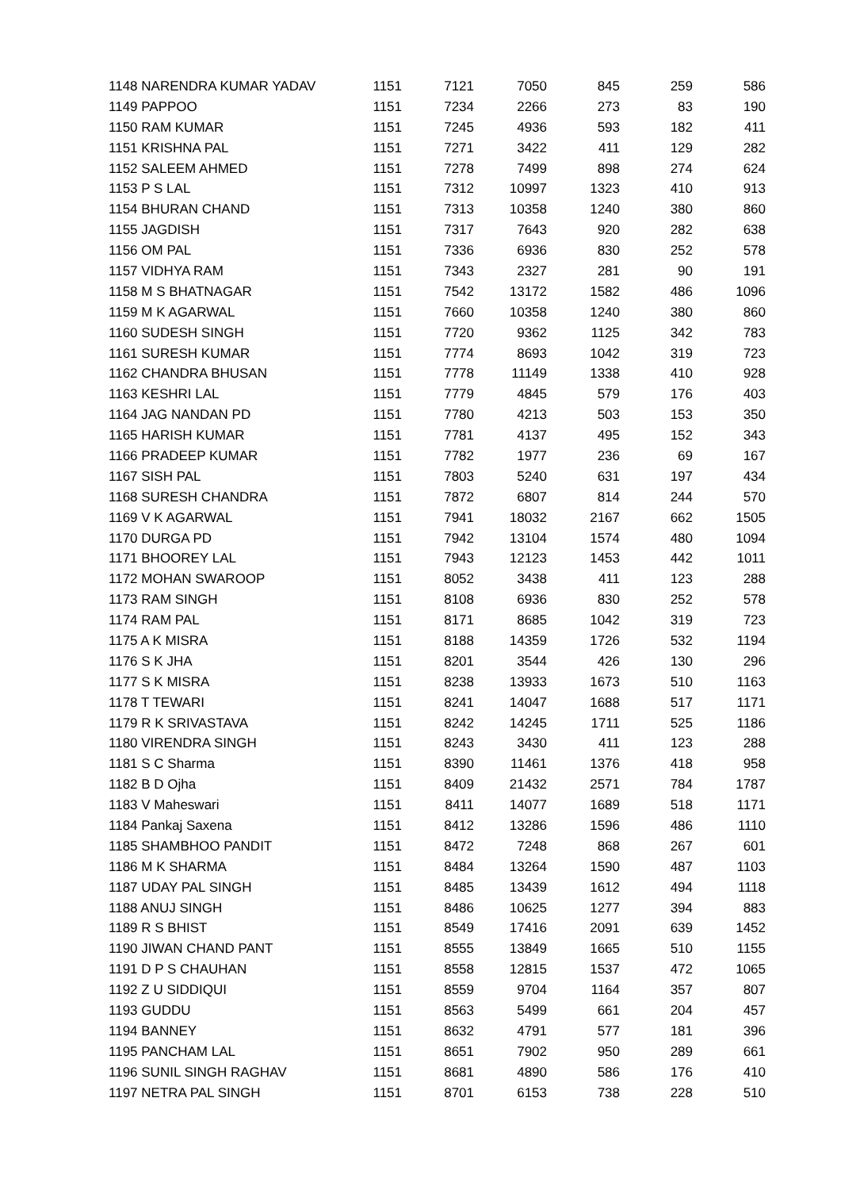| 1148 NARENDRA KUMAR YADAV | 1151 | 7121 | 7050 | 845 | 259 | 586 |
| 1149 PAPPOO | 1151 | 7234 | 2266 | 273 | 83 | 190 |
| 1150 RAM KUMAR | 1151 | 7245 | 4936 | 593 | 182 | 411 |
| 1151 KRISHNA PAL | 1151 | 7271 | 3422 | 411 | 129 | 282 |
| 1152 SALEEM AHMED | 1151 | 7278 | 7499 | 898 | 274 | 624 |
| 1153 P S LAL | 1151 | 7312 | 10997 | 1323 | 410 | 913 |
| 1154 BHURAN CHAND | 1151 | 7313 | 10358 | 1240 | 380 | 860 |
| 1155 JAGDISH | 1151 | 7317 | 7643 | 920 | 282 | 638 |
| 1156 OM PAL | 1151 | 7336 | 6936 | 830 | 252 | 578 |
| 1157 VIDHYA RAM | 1151 | 7343 | 2327 | 281 | 90 | 191 |
| 1158 M S BHATNAGAR | 1151 | 7542 | 13172 | 1582 | 486 | 1096 |
| 1159 M K AGARWAL | 1151 | 7660 | 10358 | 1240 | 380 | 860 |
| 1160 SUDESH SINGH | 1151 | 7720 | 9362 | 1125 | 342 | 783 |
| 1161 SURESH KUMAR | 1151 | 7774 | 8693 | 1042 | 319 | 723 |
| 1162 CHANDRA BHUSAN | 1151 | 7778 | 11149 | 1338 | 410 | 928 |
| 1163 KESHRI LAL | 1151 | 7779 | 4845 | 579 | 176 | 403 |
| 1164 JAG NANDAN PD | 1151 | 7780 | 4213 | 503 | 153 | 350 |
| 1165 HARISH KUMAR | 1151 | 7781 | 4137 | 495 | 152 | 343 |
| 1166 PRADEEP KUMAR | 1151 | 7782 | 1977 | 236 | 69 | 167 |
| 1167 SISH PAL | 1151 | 7803 | 5240 | 631 | 197 | 434 |
| 1168 SURESH CHANDRA | 1151 | 7872 | 6807 | 814 | 244 | 570 |
| 1169 V K AGARWAL | 1151 | 7941 | 18032 | 2167 | 662 | 1505 |
| 1170 DURGA PD | 1151 | 7942 | 13104 | 1574 | 480 | 1094 |
| 1171 BHOOREY LAL | 1151 | 7943 | 12123 | 1453 | 442 | 1011 |
| 1172 MOHAN SWAROOP | 1151 | 8052 | 3438 | 411 | 123 | 288 |
| 1173 RAM SINGH | 1151 | 8108 | 6936 | 830 | 252 | 578 |
| 1174 RAM PAL | 1151 | 8171 | 8685 | 1042 | 319 | 723 |
| 1175 A K MISRA | 1151 | 8188 | 14359 | 1726 | 532 | 1194 |
| 1176 S K JHA | 1151 | 8201 | 3544 | 426 | 130 | 296 |
| 1177 S K MISRA | 1151 | 8238 | 13933 | 1673 | 510 | 1163 |
| 1178 T TEWARI | 1151 | 8241 | 14047 | 1688 | 517 | 1171 |
| 1179 R K SRIVASTAVA | 1151 | 8242 | 14245 | 1711 | 525 | 1186 |
| 1180 VIRENDRA SINGH | 1151 | 8243 | 3430 | 411 | 123 | 288 |
| 1181 S C Sharma | 1151 | 8390 | 11461 | 1376 | 418 | 958 |
| 1182 B D Ojha | 1151 | 8409 | 21432 | 2571 | 784 | 1787 |
| 1183 V Maheswari | 1151 | 8411 | 14077 | 1689 | 518 | 1171 |
| 1184 Pankaj Saxena | 1151 | 8412 | 13286 | 1596 | 486 | 1110 |
| 1185 SHAMBHOO PANDIT | 1151 | 8472 | 7248 | 868 | 267 | 601 |
| 1186 M K SHARMA | 1151 | 8484 | 13264 | 1590 | 487 | 1103 |
| 1187 UDAY PAL SINGH | 1151 | 8485 | 13439 | 1612 | 494 | 1118 |
| 1188 ANUJ SINGH | 1151 | 8486 | 10625 | 1277 | 394 | 883 |
| 1189 R S BHIST | 1151 | 8549 | 17416 | 2091 | 639 | 1452 |
| 1190 JIWAN CHAND PANT | 1151 | 8555 | 13849 | 1665 | 510 | 1155 |
| 1191 D P S CHAUHAN | 1151 | 8558 | 12815 | 1537 | 472 | 1065 |
| 1192 Z U SIDDIQUI | 1151 | 8559 | 9704 | 1164 | 357 | 807 |
| 1193 GUDDU | 1151 | 8563 | 5499 | 661 | 204 | 457 |
| 1194 BANNEY | 1151 | 8632 | 4791 | 577 | 181 | 396 |
| 1195 PANCHAM LAL | 1151 | 8651 | 7902 | 950 | 289 | 661 |
| 1196 SUNIL SINGH RAGHAV | 1151 | 8681 | 4890 | 586 | 176 | 410 |
| 1197 NETRA PAL SINGH | 1151 | 8701 | 6153 | 738 | 228 | 510 |